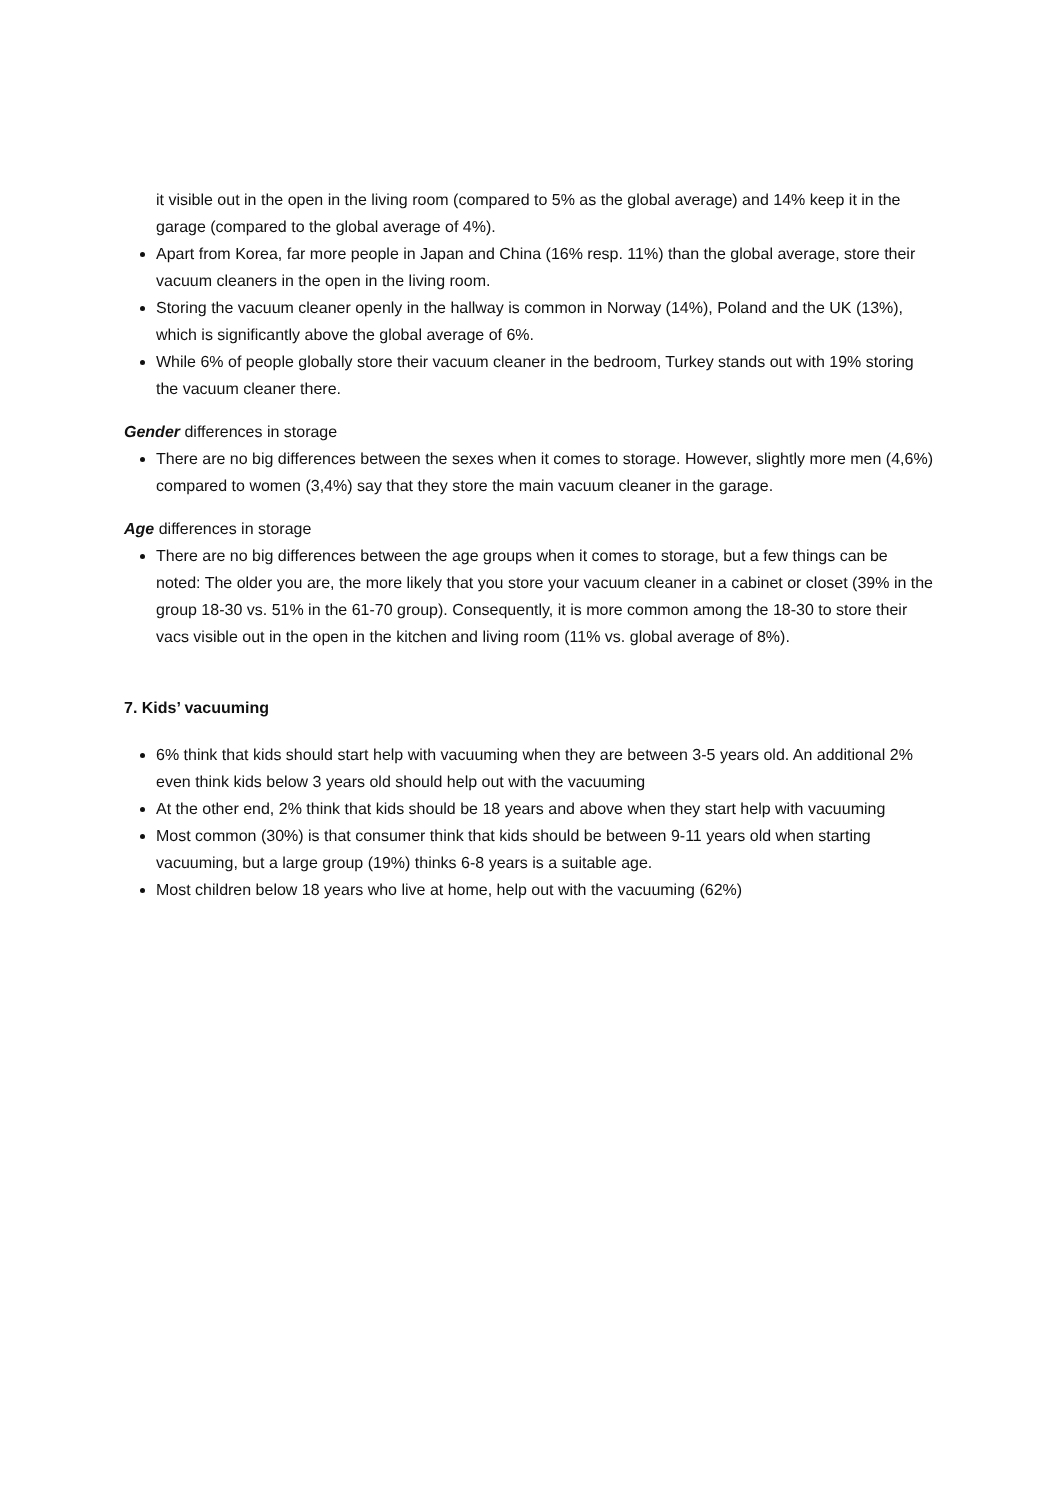it visible out in the open in the living room (compared to 5% as the global average) and 14% keep it in the garage (compared to the global average of 4%).
Apart from Korea, far more people in Japan and China (16% resp. 11%) than the global average, store their vacuum cleaners in the open in the living room.
Storing the vacuum cleaner openly in the hallway is common in Norway (14%), Poland and the UK (13%), which is significantly above the global average of 6%.
While 6% of people globally store their vacuum cleaner in the bedroom, Turkey stands out with 19% storing the vacuum cleaner there.
Gender differences in storage
There are no big differences between the sexes when it comes to storage. However, slightly more men (4,6%) compared to women (3,4%) say that they store the main vacuum cleaner in the garage.
Age differences in storage
There are no big differences between the age groups when it comes to storage, but a few things can be noted: The older you are, the more likely that you store your vacuum cleaner in a cabinet or closet (39% in the group 18-30 vs. 51% in the 61-70 group). Consequently, it is more common among the 18-30 to store their vacs visible out in the open in the kitchen and living room (11% vs. global average of 8%).
7. Kids’ vacuuming
6% think that kids should start help with vacuuming when they are between 3-5 years old. An additional 2% even think kids below 3 years old should help out with the vacuuming
At the other end, 2% think that kids should be 18 years and above when they start help with vacuuming
Most common (30%) is that consumer think that kids should be between 9-11 years old when starting vacuuming, but a large group (19%) thinks 6-8 years is a suitable age.
Most children below 18 years who live at home, help out with the vacuuming (62%)